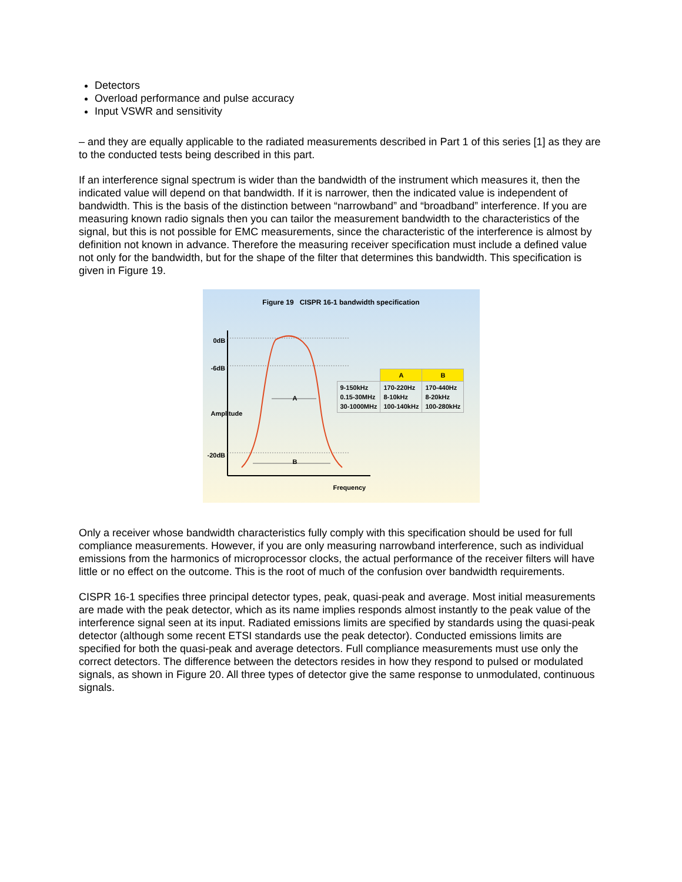Detectors
Overload performance and pulse accuracy
Input VSWR and sensitivity
– and they are equally applicable to the radiated measurements described in Part 1 of this series [1] as they are to the conducted tests being described in this part.
If an interference signal spectrum is wider than the bandwidth of the instrument which measures it, then the indicated value will depend on that bandwidth. If it is narrower, then the indicated value is independent of bandwidth. This is the basis of the distinction between “narrowband” and “broadband” interference. If you are measuring known radio signals then you can tailor the measurement bandwidth to the characteristics of the signal, but this is not possible for EMC measurements, since the characteristic of the interference is almost by definition not known in advance. Therefore the measuring receiver specification must include a defined value not only for the bandwidth, but for the shape of the filter that determines this bandwidth. This specification is given in Figure 19.
Figure 19 CISPR 16-1 bandwidth specification
0dB
-6dB
-20dB
A
B
Frequency
Amplitude
| | A | B |
| --- | --- | --- |
| 9-150kHz 0.15-30MHz 30-1000MHz | 170-220Hz 8-10kHz 100-140kHz | 170-440Hz 8-20kHz 100-280kHz |
Only a receiver whose bandwidth characteristics fully comply with this specification should be used for full compliance measurements. However, if you are only measuring narrowband interference, such as individual emissions from the harmonics of microprocessor clocks, the actual performance of the receiver filters will have little or no effect on the outcome. This is the root of much of the confusion over bandwidth requirements.
CISPR 16-1 specifies three principal detector types, peak, quasi-peak and average. Most initial measurements are made with the peak detector, which as its name implies responds almost instantly to the peak value of the interference signal seen at its input. Radiated emissions limits are specified by standards using the quasi-peak detector (although some recent ETSI standards use the peak detector). Conducted emissions limits are specified for both the quasi-peak and average detectors. Full compliance measurements must use only the correct detectors. The difference between the detectors resides in how they respond to pulsed or modulated signals, as shown in Figure 20. All three types of detector give the same response to unmodulated, continuous signals.